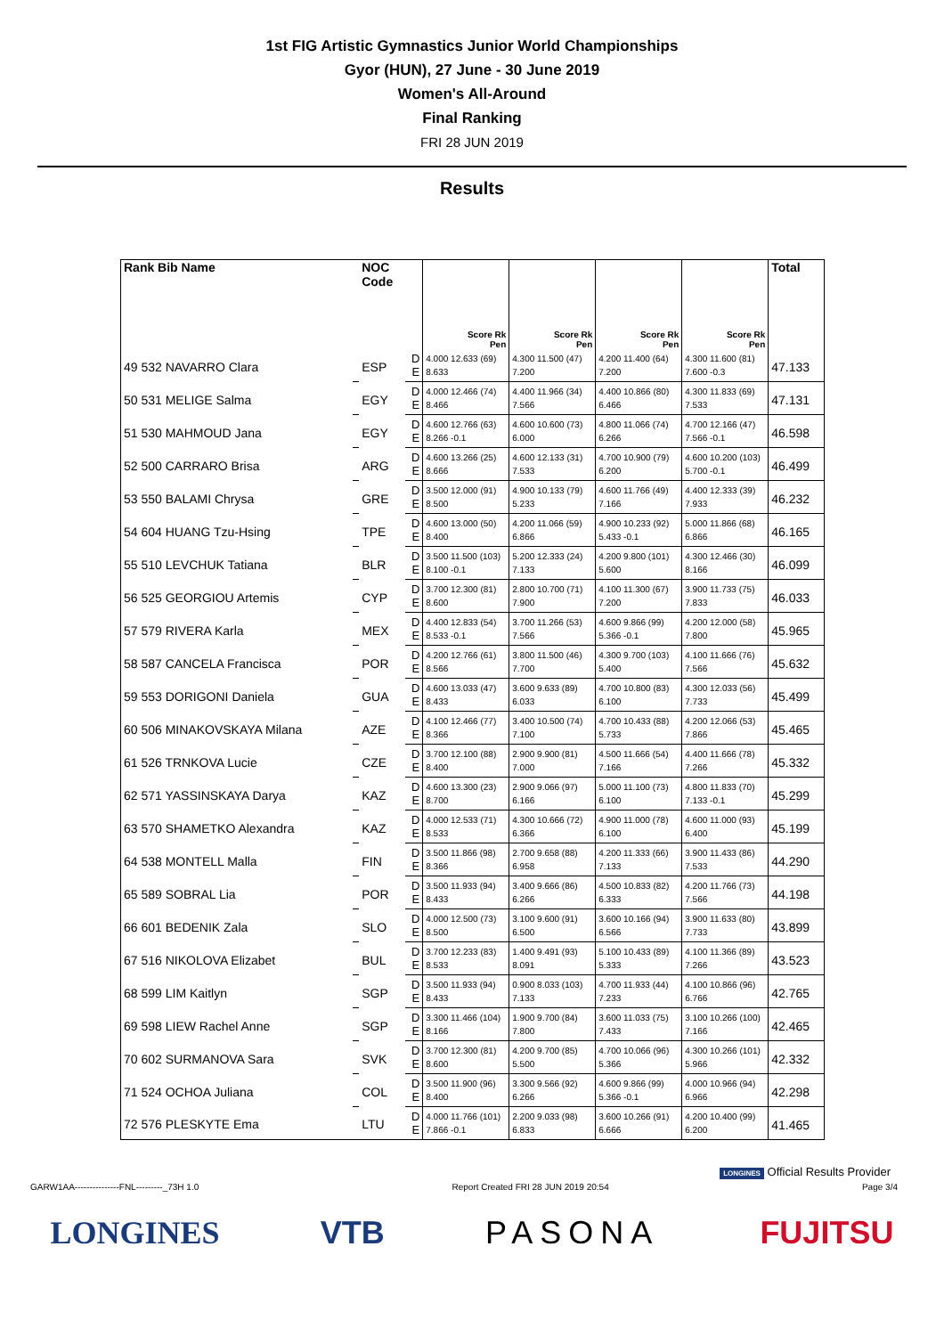1st FIG Artistic Gymnastics Junior World Championships
Gyor (HUN), 27 June - 30 June 2019
Women's All-Around
Final Ranking
FRI 28 JUN 2019
Results
| Rank Bib Name | | NOC Code | | Score Rk Pen | Score Rk Pen | Score Rk Pen | Score Rk Pen | Total |
| --- | --- | --- | --- | --- | --- | --- | --- | --- |
| 49 532 NAVARRO Clara | | ESP | D | 4.000 12.633 (69) | 4.300 11.500 (47) | 4.200 11.400 (64) | 4.300 11.600 (81) | 47.133 |
| | | | E | 8.633 | 7.200 | 7.200 | 7.600 -0.3 | |
| 50 531 MELIGE Salma | | EGY | D | 4.000 12.466 (74) | 4.400 11.966 (34) | 4.400 10.866 (80) | 4.300 11.833 (69) | 47.131 |
| | | | E | 8.466 | 7.566 | 6.466 | 7.533 | |
| 51 530 MAHMOUD Jana | | EGY | D | 4.600 12.766 (63) | 4.600 10.600 (73) | 4.800 11.066 (74) | 4.700 12.166 (47) | 46.598 |
| | | | E | 8.266 -0.1 | 6.000 | 6.266 | 7.566 -0.1 | |
| 52 500 CARRARO Brisa | | ARG | D | 4.600 13.266 (25) | 4.600 12.133 (31) | 4.700 10.900 (79) | 4.600 10.200 (103) | 46.499 |
| | | | E | 8.666 | 7.533 | 6.200 | 5.700 -0.1 | |
| 53 550 BALAMI Chrysa | | GRE | D | 3.500 12.000 (91) | 4.900 10.133 (79) | 4.600 11.766 (49) | 4.400 12.333 (39) | 46.232 |
| | | | E | 8.500 | 5.233 | 7.166 | 7.933 | |
| 54 604 HUANG Tzu-Hsing | | TPE | D | 4.600 13.000 (50) | 4.200 11.066 (59) | 4.900 10.233 (92) | 5.000 11.866 (68) | 46.165 |
| | | | E | 8.400 | 6.866 | 5.433 -0.1 | 6.866 | |
| 55 510 LEVCHUK Tatiana | | BLR | D | 3.500 11.500 (103) | 5.200 12.333 (24) | 4.200 9.800 (101) | 4.300 12.466 (30) | 46.099 |
| | | | E | 8.100 -0.1 | 7.133 | 5.600 | 8.166 | |
| 56 525 GEORGIOU Artemis | | CYP | D | 3.700 12.300 (81) | 2.800 10.700 (71) | 4.100 11.300 (67) | 3.900 11.733 (75) | 46.033 |
| | | | E | 8.600 | 7.900 | 7.200 | 7.833 | |
| 57 579 RIVERA Karla | | MEX | D | 4.400 12.833 (54) | 3.700 11.266 (53) | 4.600 9.866 (99) | 4.200 12.000 (58) | 45.965 |
| | | | E | 8.533 -0.1 | 7.566 | 5.366 -0.1 | 7.800 | |
| 58 587 CANCELA Francisca | | POR | D | 4.200 12.766 (61) | 3.800 11.500 (46) | 4.300 9.700 (103) | 4.100 11.666 (76) | 45.632 |
| | | | E | 8.566 | 7.700 | 5.400 | 7.566 | |
| 59 553 DORIGONI Daniela | | GUA | D | 4.600 13.033 (47) | 3.600 9.633 (89) | 4.700 10.800 (83) | 4.300 12.033 (56) | 45.499 |
| | | | E | 8.433 | 6.033 | 6.100 | 7.733 | |
| 60 506 MINAKOVSKAYA Milana | | AZE | D | 4.100 12.466 (77) | 3.400 10.500 (74) | 4.700 10.433 (88) | 4.200 12.066 (53) | 45.465 |
| | | | E | 8.366 | 7.100 | 5.733 | 7.866 | |
| 61 526 TRNKOVA Lucie | | CZE | D | 3.700 12.100 (88) | 2.900 9.900 (81) | 4.500 11.666 (54) | 4.400 11.666 (78) | 45.332 |
| | | | E | 8.400 | 7.000 | 7.166 | 7.266 | |
| 62 571 YASSINSKAYA Darya | | KAZ | D | 4.600 13.300 (23) | 2.900 9.066 (97) | 5.000 11.100 (73) | 4.800 11.833 (70) | 45.299 |
| | | | E | 8.700 | 6.166 | 6.100 | 7.133 -0.1 | |
| 63 570 SHAMETKO Alexandra | | KAZ | D | 4.000 12.533 (71) | 4.300 10.666 (72) | 4.900 11.000 (78) | 4.600 11.000 (93) | 45.199 |
| | | | E | 8.533 | 6.366 | 6.100 | 6.400 | |
| 64 538 MONTELL Malla | | FIN | D | 3.500 11.866 (98) | 2.700 9.658 (88) | 4.200 11.333 (66) | 3.900 11.433 (86) | 44.290 |
| | | | E | 8.366 | 6.958 | 7.133 | 7.533 | |
| 65 589 SOBRAL Lia | | POR | D | 3.500 11.933 (94) | 3.400 9.666 (86) | 4.500 10.833 (82) | 4.200 11.766 (73) | 44.198 |
| | | | E | 8.433 | 6.266 | 6.333 | 7.566 | |
| 66 601 BEDENIK Zala | | SLO | D | 4.000 12.500 (73) | 3.100 9.600 (91) | 3.600 10.166 (94) | 3.900 11.633 (80) | 43.899 |
| | | | E | 8.500 | 6.500 | 6.566 | 7.733 | |
| 67 516 NIKOLOVA Elizabet | | BUL | D | 3.700 12.233 (83) | 1.400 9.491 (93) | 5.100 10.433 (89) | 4.100 11.366 (89) | 43.523 |
| | | | E | 8.533 | 8.091 | 5.333 | 7.266 | |
| 68 599 LIM Kaitlyn | | SGP | D | 3.500 11.933 (94) | 0.900 8.033 (103) | 4.700 11.933 (44) | 4.100 10.866 (96) | 42.765 |
| | | | E | 8.433 | 7.133 | 7.233 | 6.766 | |
| 69 598 LIEW Rachel Anne | | SGP | D | 3.300 11.466 (104) | 1.900 9.700 (84) | 3.600 11.033 (75) | 3.100 10.266 (100) | 42.465 |
| | | | E | 8.166 | 7.800 | 7.433 | 7.166 | |
| 70 602 SURMANOVA Sara | | SVK | D | 3.700 12.300 (81) | 4.200 9.700 (85) | 4.700 10.066 (96) | 4.300 10.266 (101) | 42.332 |
| | | | E | 8.600 | 5.500 | 5.366 | 5.966 | |
| 71 524 OCHOA Juliana | | COL | D | 3.500 11.900 (96) | 3.300 9.566 (92) | 4.600 9.866 (99) | 4.000 10.966 (94) | 42.298 |
| | | | E | 8.400 | 6.266 | 5.366 -0.1 | 6.966 | |
| 72 576 PLESKYTE Ema | | LTU | D | 4.000 11.766 (101) | 2.200 9.033 (98) | 3.600 10.266 (91) | 4.200 10.400 (99) | 41.465 |
| | | | E | 7.866 -0.1 | 6.833 | 6.666 | 6.200 | |
LONGINES Official Results Provider
GARW1AA---------------FNL---------_73H 1.0 Report Created FRI 28 JUN 2019 20:54 Page 3/4
LONGINES VTB PASONA FUJITSU